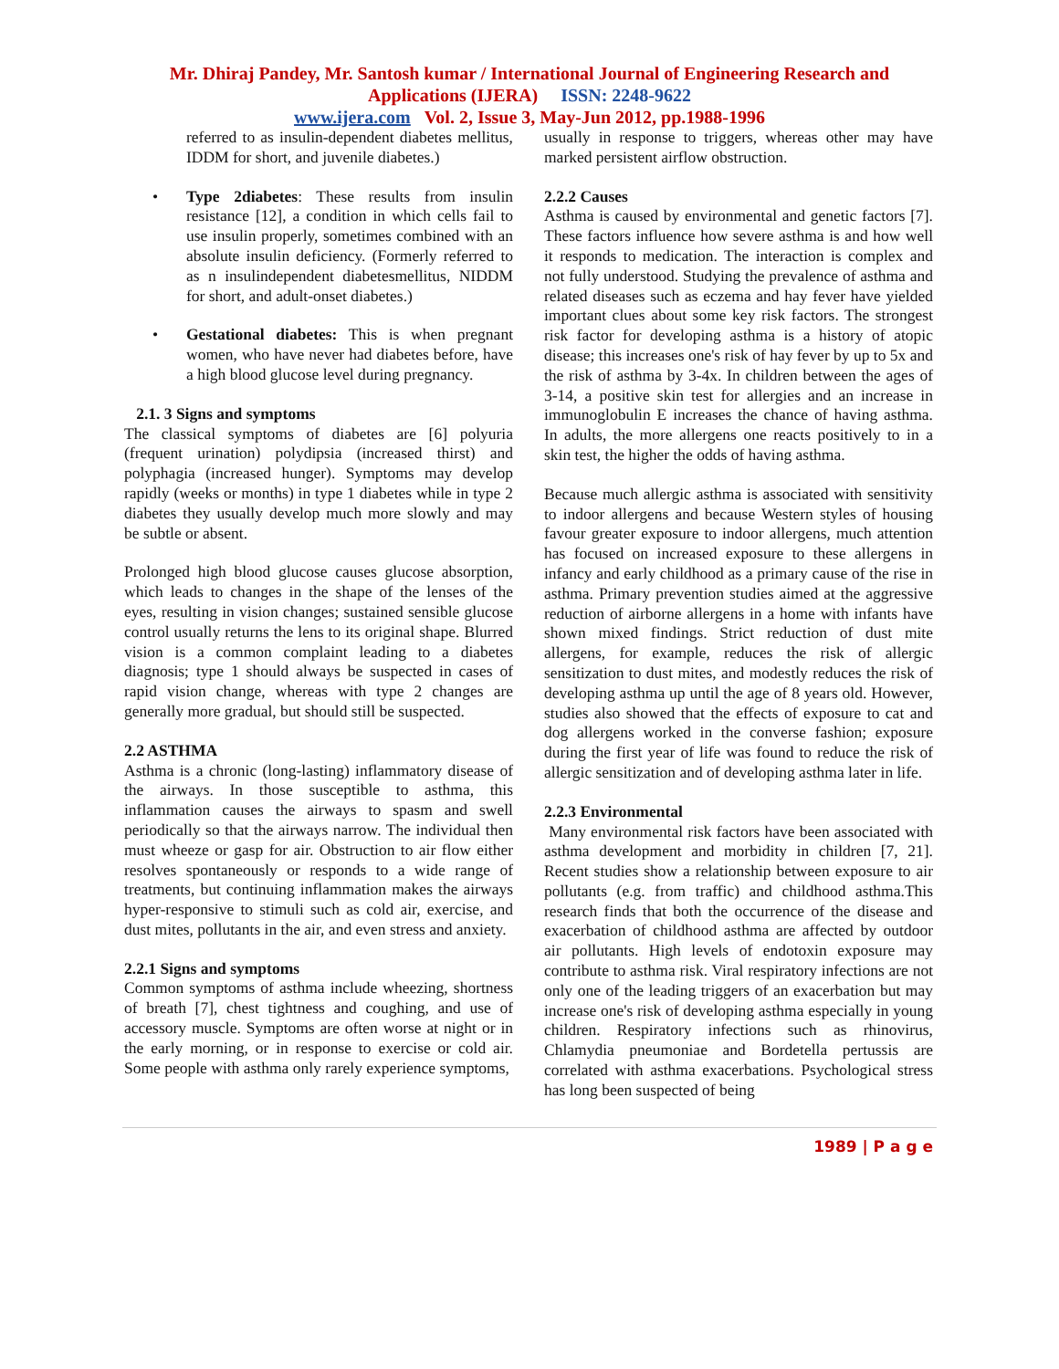Mr. Dhiraj Pandey, Mr. Santosh kumar / International Journal of Engineering Research and
Applications (IJERA) ISSN: 2248-9622
www.ijera.com Vol. 2, Issue 3, May-Jun 2012, pp.1988-1996
referred to as insulin-dependent diabetes mellitus, IDDM for short, and juvenile diabetes.)
• Type 2diabetes: These results from insulin resistance [12], a condition in which cells fail to use insulin properly, sometimes combined with an absolute insulin deficiency. (Formerly referred to as n insulindependent diabetesmellitus, NIDDM for short, and adult-onset diabetes.)
• Gestational diabetes: This is when pregnant women, who have never had diabetes before, have a high blood glucose level during pregnancy.
2.1. 3 Signs and symptoms
The classical symptoms of diabetes are [6] polyuria (frequent urination) polydipsia (increased thirst) and polyphagia (increased hunger). Symptoms may develop rapidly (weeks or months) in type 1 diabetes while in type 2 diabetes they usually develop much more slowly and may be subtle or absent.
Prolonged high blood glucose causes glucose absorption, which leads to changes in the shape of the lenses of the eyes, resulting in vision changes; sustained sensible glucose control usually returns the lens to its original shape. Blurred vision is a common complaint leading to a diabetes diagnosis; type 1 should always be suspected in cases of rapid vision change, whereas with type 2 changes are generally more gradual, but should still be suspected.
2.2 ASTHMA
Asthma is a chronic (long-lasting) inflammatory disease of the airways. In those susceptible to asthma, this inflammation causes the airways to spasm and swell periodically so that the airways narrow. The individual then must wheeze or gasp for air. Obstruction to air flow either resolves spontaneously or responds to a wide range of treatments, but continuing inflammation makes the airways hyper-responsive to stimuli such as cold air, exercise, and dust mites, pollutants in the air, and even stress and anxiety.
2.2.1 Signs and symptoms
Common symptoms of asthma include wheezing, shortness of breath [7], chest tightness and coughing, and use of accessory muscle. Symptoms are often worse at night or in the early morning, or in response to exercise or cold air. Some people with asthma only rarely experience symptoms,
usually in response to triggers, whereas other may have marked persistent airflow obstruction.
2.2.2 Causes
Asthma is caused by environmental and genetic factors [7]. These factors influence how severe asthma is and how well it responds to medication. The interaction is complex and not fully understood. Studying the prevalence of asthma and related diseases such as eczema and hay fever have yielded important clues about some key risk factors. The strongest risk factor for developing asthma is a history of atopic disease; this increases one's risk of hay fever by up to 5x and the risk of asthma by 3-4x. In children between the ages of 3-14, a positive skin test for allergies and an increase in immunoglobulin E increases the chance of having asthma. In adults, the more allergens one reacts positively to in a skin test, the higher the odds of having asthma.
Because much allergic asthma is associated with sensitivity to indoor allergens and because Western styles of housing favour greater exposure to indoor allergens, much attention has focused on increased exposure to these allergens in infancy and early childhood as a primary cause of the rise in asthma. Primary prevention studies aimed at the aggressive reduction of airborne allergens in a home with infants have shown mixed findings. Strict reduction of dust mite allergens, for example, reduces the risk of allergic sensitization to dust mites, and modestly reduces the risk of developing asthma up until the age of 8 years old. However, studies also showed that the effects of exposure to cat and dog allergens worked in the converse fashion; exposure during the first year of life was found to reduce the risk of allergic sensitization and of developing asthma later in life.
2.2.3 Environmental
Many environmental risk factors have been associated with asthma development and morbidity in children [7, 21]. Recent studies show a relationship between exposure to air pollutants (e.g. from traffic) and childhood asthma.This research finds that both the occurrence of the disease and exacerbation of childhood asthma are affected by outdoor air pollutants. High levels of endotoxin exposure may contribute to asthma risk. Viral respiratory infections are not only one of the leading triggers of an exacerbation but may increase one's risk of developing asthma especially in young children. Respiratory infections such as rhinovirus, Chlamydia pneumoniae and Bordetella pertussis are correlated with asthma exacerbations. Psychological stress has long been suspected of being
1989 | P a g e